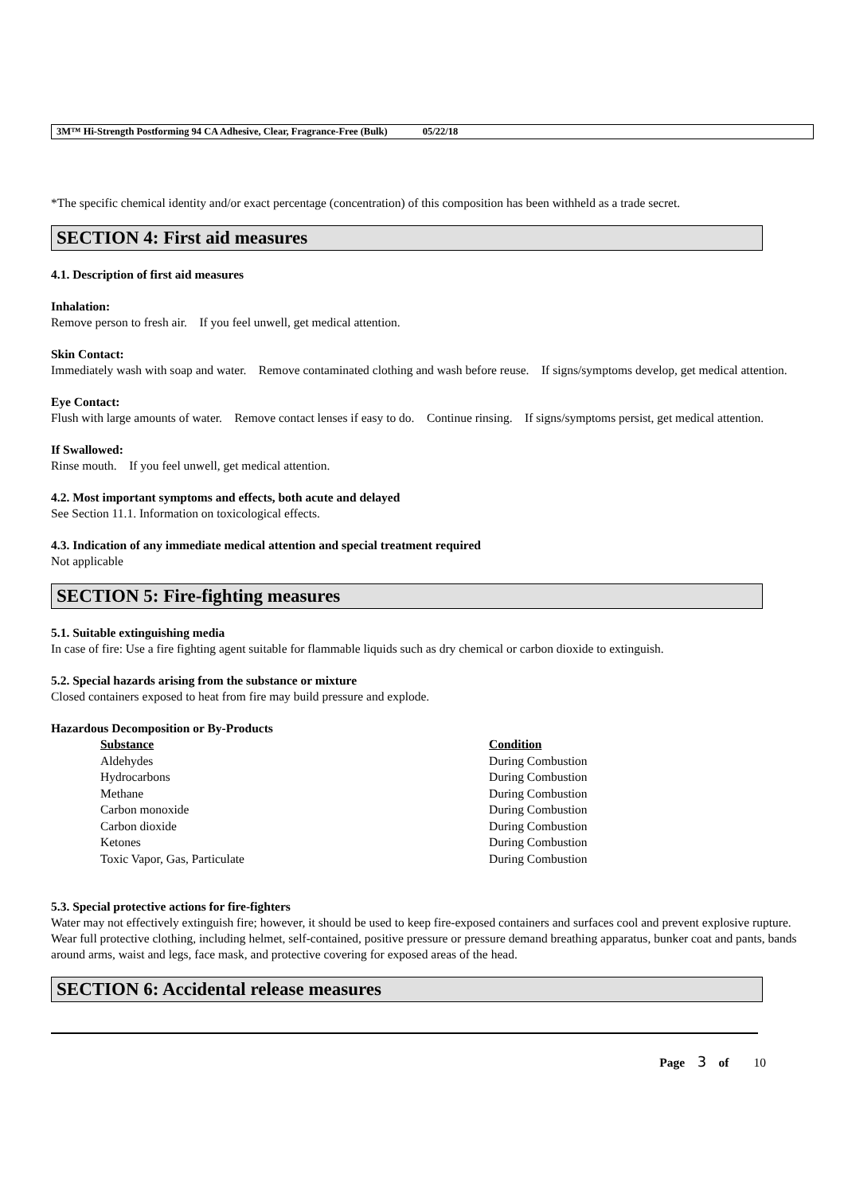3M™ Hi-Strength Postforming 94 CA Adhesive, Clear, Fragrance-Free (Bulk) 05/22/18
*The specific chemical identity and/or exact percentage (concentration) of this composition has been withheld as a trade secret.
SECTION 4: First aid measures
4.1. Description of first aid measures
Inhalation:
Remove person to fresh air. If you feel unwell, get medical attention.
Skin Contact:
Immediately wash with soap and water. Remove contaminated clothing and wash before reuse. If signs/symptoms develop, get medical attention.
Eye Contact:
Flush with large amounts of water. Remove contact lenses if easy to do. Continue rinsing. If signs/symptoms persist, get medical attention.
If Swallowed:
Rinse mouth. If you feel unwell, get medical attention.
4.2. Most important symptoms and effects, both acute and delayed
See Section 11.1. Information on toxicological effects.
4.3. Indication of any immediate medical attention and special treatment required
Not applicable
SECTION 5: Fire-fighting measures
5.1. Suitable extinguishing media
In case of fire: Use a fire fighting agent suitable for flammable liquids such as dry chemical or carbon dioxide to extinguish.
5.2. Special hazards arising from the substance or mixture
Closed containers exposed to heat from fire may build pressure and explode.
Hazardous Decomposition or By-Products
| Substance | Condition |
| --- | --- |
| Aldehydes | During Combustion |
| Hydrocarbons | During Combustion |
| Methane | During Combustion |
| Carbon monoxide | During Combustion |
| Carbon dioxide | During Combustion |
| Ketones | During Combustion |
| Toxic Vapor, Gas, Particulate | During Combustion |
5.3. Special protective actions for fire-fighters
Water may not effectively extinguish fire; however, it should be used to keep fire-exposed containers and surfaces cool and prevent explosive rupture. Wear full protective clothing, including helmet, self-contained, positive pressure or pressure demand breathing apparatus, bunker coat and pants, bands around arms, waist and legs, face mask, and protective covering for exposed areas of the head.
SECTION 6: Accidental release measures
Page 3 of 10